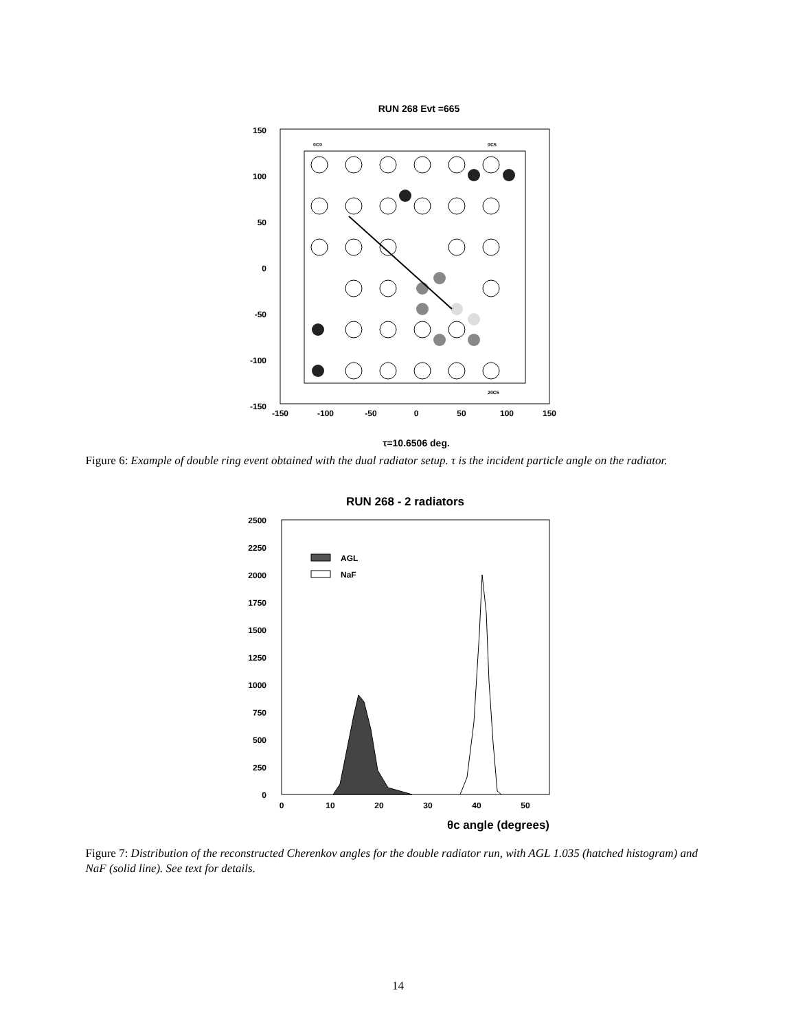RUN 268 Evt =665
150
100
50
0
-50
-100
-150
-150
-100
-50
0
50
100
150
0C0
0C5
20C5
τ=10.6506 deg.
Figure 6: Example of double ring event obtained with the dual radiator setup. τ is the incident particle angle on the radiator.
RUN 268 - 2 radiators
2500
2250
2000
1750
1500
1250
1000
750
500
250
0
0
10
20
30
40
50
AGL
NaF
θc angle (degrees)
Figure 7: Distribution of the reconstructed Cherenkov angles for the double radiator run, with AGL 1.035 (hatched histogram) and NaF (solid line). See text for details.
14